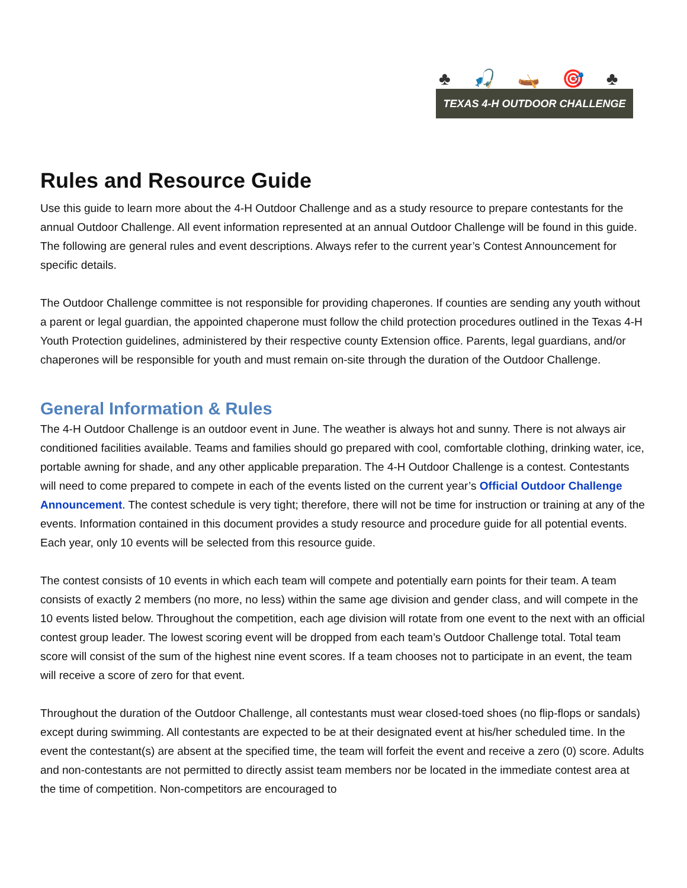♣ 🎣 🛶 🎯 ♣
TEXAS 4-H OUTDOOR CHALLENGE
Rules and Resource Guide
Use this guide to learn more about the 4-H Outdoor Challenge and as a study resource to prepare contestants for the annual Outdoor Challenge. All event information represented at an annual Outdoor Challenge will be found in this guide. The following are general rules and event descriptions. Always refer to the current year’s Contest Announcement for specific details.
The Outdoor Challenge committee is not responsible for providing chaperones. If counties are sending any youth without a parent or legal guardian, the appointed chaperone must follow the child protection procedures outlined in the Texas 4-H Youth Protection guidelines, administered by their respective county Extension office. Parents, legal guardians, and/or chaperones will be responsible for youth and must remain on-site through the duration of the Outdoor Challenge.
General Information & Rules
The 4-H Outdoor Challenge is an outdoor event in June. The weather is always hot and sunny. There is not always air conditioned facilities available. Teams and families should go prepared with cool, comfortable clothing, drinking water, ice, portable awning for shade, and any other applicable preparation. The 4-H Outdoor Challenge is a contest. Contestants will need to come prepared to compete in each of the events listed on the current year’s Official Outdoor Challenge Announcement. The contest schedule is very tight; therefore, there will not be time for instruction or training at any of the events. Information contained in this document provides a study resource and procedure guide for all potential events. Each year, only 10 events will be selected from this resource guide.
The contest consists of 10 events in which each team will compete and potentially earn points for their team. A team consists of exactly 2 members (no more, no less) within the same age division and gender class, and will compete in the 10 events listed below. Throughout the competition, each age division will rotate from one event to the next with an official contest group leader. The lowest scoring event will be dropped from each team’s Outdoor Challenge total. Total team score will consist of the sum of the highest nine event scores. If a team chooses not to participate in an event, the team will receive a score of zero for that event.
Throughout the duration of the Outdoor Challenge, all contestants must wear closed-toed shoes (no flip-flops or sandals) except during swimming. All contestants are expected to be at their designated event at his/her scheduled time. In the event the contestant(s) are absent at the specified time, the team will forfeit the event and receive a zero (0) score. Adults and non-contestants are not permitted to directly assist team members nor be located in the immediate contest area at the time of competition. Non-competitors are encouraged to